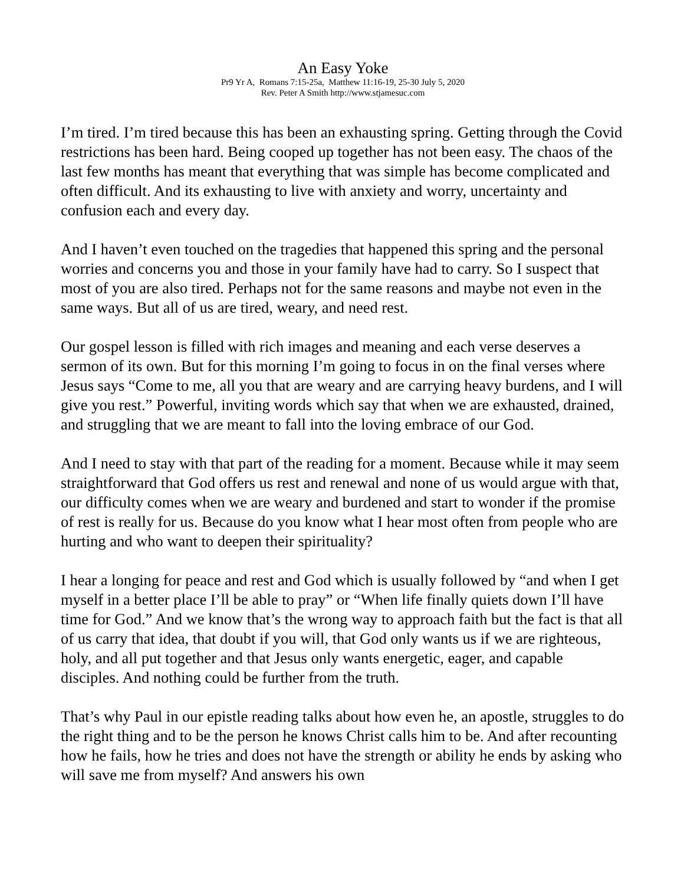An Easy Yoke
Pr9 Yr A, Romans 7:15-25a, Matthew 11:16-19, 25-30 July 5, 2020
Rev. Peter A Smith http://www.stjamesuc.com
I’m tired. I’m tired because this has been an exhausting spring. Getting through the Covid restrictions has been hard. Being cooped up together has not been easy. The chaos of the last few months has meant that everything that was simple has become complicated and often difficult. And its exhausting to live with anxiety and worry, uncertainty and confusion each and every day.
And I haven’t even touched on the tragedies that happened this spring and the personal worries and concerns you and those in your family have had to carry. So I suspect that most of you are also tired. Perhaps not for the same reasons and maybe not even in the same ways. But all of us are tired, weary, and need rest.
Our gospel lesson is filled with rich images and meaning and each verse deserves a sermon of its own. But for this morning I’m going to focus in on the final verses where Jesus says “Come to me, all you that are weary and are carrying heavy burdens, and I will give you rest.” Powerful, inviting words which say that when we are exhausted, drained, and struggling that we are meant to fall into the loving embrace of our God.
And I need to stay with that part of the reading for a moment. Because while it may seem straightforward that God offers us rest and renewal and none of us would argue with that, our difficulty comes when we are weary and burdened and start to wonder if the promise of rest is really for us. Because do you know what I hear most often from people who are hurting and who want to deepen their spirituality?
I hear a longing for peace and rest and God which is usually followed by “and when I get myself in a better place I’ll be able to pray” or “When life finally quiets down I’ll have time for God.” And we know that’s the wrong way to approach faith but the fact is that all of us carry that idea, that doubt if you will, that God only wants us if we are righteous, holy, and all put together and that Jesus only wants energetic, eager, and capable disciples. And nothing could be further from the truth.
That’s why Paul in our epistle reading talks about how even he, an apostle, struggles to do the right thing and to be the person he knows Christ calls him to be. And after recounting how he fails, how he tries and does not have the strength or ability he ends by asking who will save me from myself? And answers his own